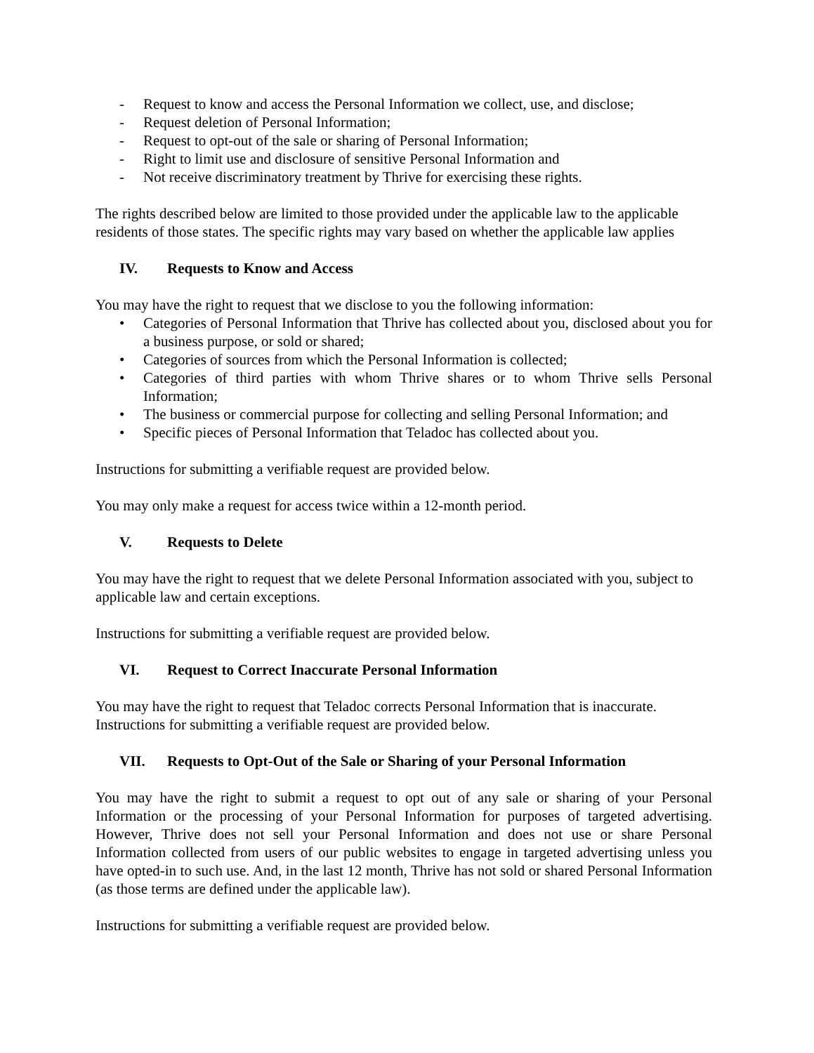- Request to know and access the Personal Information we collect, use, and disclose;
- Request deletion of Personal Information;
- Request to opt-out of the sale or sharing of Personal Information;
- Right to limit use and disclosure of sensitive Personal Information and
- Not receive discriminatory treatment by Thrive for exercising these rights.
The rights described below are limited to those provided under the applicable law to the applicable residents of those states. The specific rights may vary based on whether the applicable law applies
IV. Requests to Know and Access
You may have the right to request that we disclose to you the following information:
• Categories of Personal Information that Thrive has collected about you, disclosed about you for a business purpose, or sold or shared;
• Categories of sources from which the Personal Information is collected;
• Categories of third parties with whom Thrive shares or to whom Thrive sells Personal Information;
• The business or commercial purpose for collecting and selling Personal Information; and
• Specific pieces of Personal Information that Teladoc has collected about you.
Instructions for submitting a verifiable request are provided below.
You may only make a request for access twice within a 12-month period.
V. Requests to Delete
You may have the right to request that we delete Personal Information associated with you, subject to applicable law and certain exceptions.
Instructions for submitting a verifiable request are provided below.
VI. Request to Correct Inaccurate Personal Information
You may have the right to request that Teladoc corrects Personal Information that is inaccurate. Instructions for submitting a verifiable request are provided below.
VII. Requests to Opt-Out of the Sale or Sharing of your Personal Information
You may have the right to submit a request to opt out of any sale or sharing of your Personal Information or the processing of your Personal Information for purposes of targeted advertising. However, Thrive does not sell your Personal Information and does not use or share Personal Information collected from users of our public websites to engage in targeted advertising unless you have opted-in to such use. And, in the last 12 month, Thrive has not sold or shared Personal Information (as those terms are defined under the applicable law).
Instructions for submitting a verifiable request are provided below.